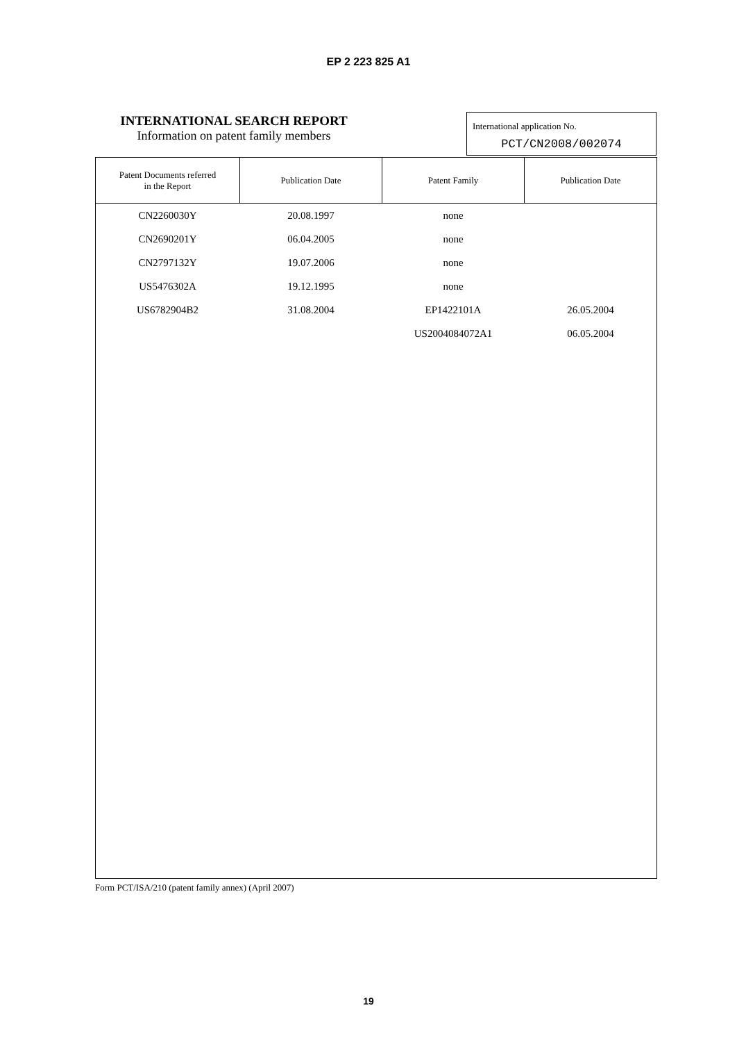EP 2 223 825 A1
INTERNATIONAL SEARCH REPORT
Information on patent family members
International application No.
PCT/CN2008/002074
| Patent Documents referred in the Report | Publication Date | Patent Family | Publication Date |
| --- | --- | --- | --- |
| CN2260030Y | 20.08.1997 | none | |
| CN2690201Y | 06.04.2005 | none | |
| CN2797132Y | 19.07.2006 | none | |
| US5476302A | 19.12.1995 | none | |
| US6782904B2 | 31.08.2004 | EP1422101A | 26.05.2004 |
| | | US2004084072A1 | 06.05.2004 |
Form PCT/ISA/210 (patent family annex) (April 2007)
19